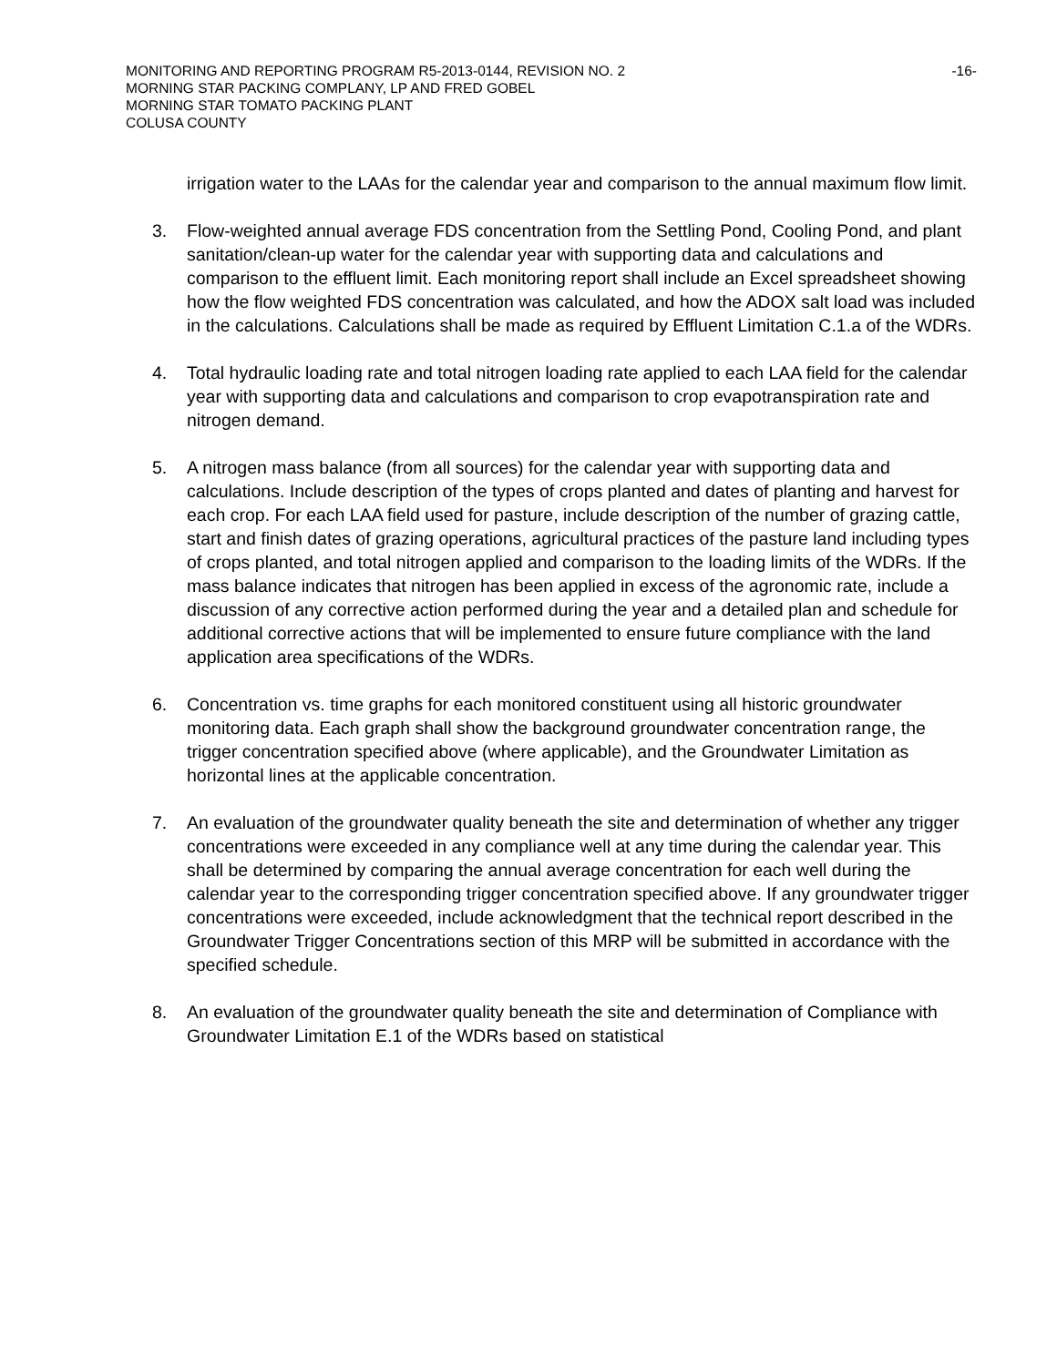MONITORING AND REPORTING PROGRAM R5-2013-0144, REVISION NO. 2 -16-
MORNING STAR PACKING COMPLANY, LP AND FRED GOBEL
MORNING STAR TOMATO PACKING PLANT
COLUSA COUNTY
irrigation water to the LAAs for the calendar year and comparison to the annual maximum flow limit.
3. Flow-weighted annual average FDS concentration from the Settling Pond, Cooling Pond, and plant sanitation/clean-up water for the calendar year with supporting data and calculations and comparison to the effluent limit. Each monitoring report shall include an Excel spreadsheet showing how the flow weighted FDS concentration was calculated, and how the ADOX salt load was included in the calculations. Calculations shall be made as required by Effluent Limitation C.1.a of the WDRs.
4. Total hydraulic loading rate and total nitrogen loading rate applied to each LAA field for the calendar year with supporting data and calculations and comparison to crop evapotranspiration rate and nitrogen demand.
5. A nitrogen mass balance (from all sources) for the calendar year with supporting data and calculations. Include description of the types of crops planted and dates of planting and harvest for each crop. For each LAA field used for pasture, include description of the number of grazing cattle, start and finish dates of grazing operations, agricultural practices of the pasture land including types of crops planted, and total nitrogen applied and comparison to the loading limits of the WDRs. If the mass balance indicates that nitrogen has been applied in excess of the agronomic rate, include a discussion of any corrective action performed during the year and a detailed plan and schedule for additional corrective actions that will be implemented to ensure future compliance with the land application area specifications of the WDRs.
6. Concentration vs. time graphs for each monitored constituent using all historic groundwater monitoring data. Each graph shall show the background groundwater concentration range, the trigger concentration specified above (where applicable), and the Groundwater Limitation as horizontal lines at the applicable concentration.
7. An evaluation of the groundwater quality beneath the site and determination of whether any trigger concentrations were exceeded in any compliance well at any time during the calendar year. This shall be determined by comparing the annual average concentration for each well during the calendar year to the corresponding trigger concentration specified above. If any groundwater trigger concentrations were exceeded, include acknowledgment that the technical report described in the Groundwater Trigger Concentrations section of this MRP will be submitted in accordance with the specified schedule.
8. An evaluation of the groundwater quality beneath the site and determination of Compliance with Groundwater Limitation E.1 of the WDRs based on statistical